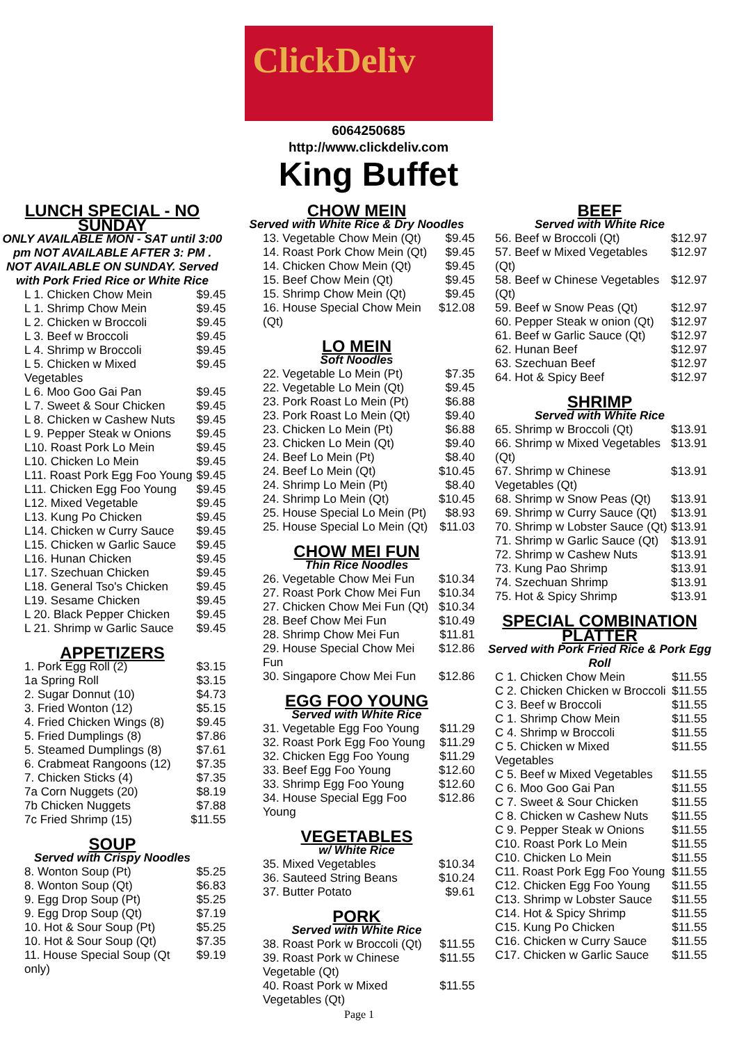ClickDeliv
6064250685
http://www.clickdeliv.com
King Buffet
LUNCH SPECIAL - NO SUNDAY
ONLY AVAILABLE MON - SAT until 3:00 pm NOT AVAILABLE AFTER 3: PM . NOT AVAILABLE ON SUNDAY. Served with Pork Fried Rice or White Rice
| L 1. Chicken Chow Mein | $9.45 |
| L 1. Shrimp Chow Mein | $9.45 |
| L 2. Chicken w Broccoli | $9.45 |
| L 3. Beef w Broccoli | $9.45 |
| L 4. Shrimp w Broccoli | $9.45 |
| L 5. Chicken w Mixed Vegetables | $9.45 |
| L 6. Moo Goo Gai Pan | $9.45 |
| L 7. Sweet & Sour Chicken | $9.45 |
| L 8. Chicken w Cashew Nuts | $9.45 |
| L 9. Pepper Steak w Onions | $9.45 |
| L10. Roast Pork Lo Mein | $9.45 |
| L10. Chicken Lo Mein | $9.45 |
| L11. Roast Pork Egg Foo Young | $9.45 |
| L11. Chicken Egg Foo Young | $9.45 |
| L12. Mixed Vegetable | $9.45 |
| L13. Kung Po Chicken | $9.45 |
| L14. Chicken w Curry Sauce | $9.45 |
| L15. Chicken w Garlic Sauce | $9.45 |
| L16. Hunan Chicken | $9.45 |
| L17. Szechuan Chicken | $9.45 |
| L18. General Tso's Chicken | $9.45 |
| L19. Sesame Chicken | $9.45 |
| L 20. Black Pepper Chicken | $9.45 |
| L 21. Shrimp w Garlic Sauce | $9.45 |
APPETIZERS
| 1. Pork Egg Roll (2) | $3.15 |
| 1a Spring Roll | $3.15 |
| 2. Sugar Donnut (10) | $4.73 |
| 3. Fried Wonton (12) | $5.15 |
| 4. Fried Chicken Wings (8) | $9.45 |
| 5. Fried Dumplings (8) | $7.86 |
| 5. Steamed Dumplings (8) | $7.61 |
| 6. Crabmeat Rangoons (12) | $7.35 |
| 7. Chicken Sticks (4) | $7.35 |
| 7a Corn Nuggets (20) | $8.19 |
| 7b Chicken Nuggets | $7.88 |
| 7c Fried Shrimp (15) | $11.55 |
SOUP
Served with Crispy Noodles
| 8. Wonton Soup (Pt) | $5.25 |
| 8. Wonton Soup (Qt) | $6.83 |
| 9. Egg Drop Soup (Pt) | $5.25 |
| 9. Egg Drop Soup (Qt) | $7.19 |
| 10. Hot & Sour Soup (Pt) | $5.25 |
| 10. Hot & Sour Soup (Qt) | $7.35 |
| 11. House Special Soup (Qt only) | $9.19 |
CHOW MEIN
Served with White Rice & Dry Noodles
| 13. Vegetable Chow Mein (Qt) | $9.45 |
| 14. Roast Pork Chow Mein (Qt) | $9.45 |
| 14. Chicken Chow Mein (Qt) | $9.45 |
| 15. Beef Chow Mein (Qt) | $9.45 |
| 15. Shrimp Chow Mein (Qt) | $9.45 |
| 16. House Special Chow Mein (Qt) | $12.08 |
LO MEIN
Soft Noodles
| 22. Vegetable Lo Mein (Pt) | $7.35 |
| 22. Vegetable Lo Mein (Qt) | $9.45 |
| 23. Pork Roast Lo Mein (Pt) | $6.88 |
| 23. Pork Roast Lo Mein (Qt) | $9.40 |
| 23. Chicken Lo Mein (Pt) | $6.88 |
| 23. Chicken Lo Mein (Qt) | $9.40 |
| 24. Beef Lo Mein (Pt) | $8.40 |
| 24. Beef Lo Mein (Qt) | $10.45 |
| 24. Shrimp Lo Mein (Pt) | $8.40 |
| 24. Shrimp Lo Mein (Qt) | $10.45 |
| 25. House Special Lo Mein (Pt) | $8.93 |
| 25. House Special Lo Mein (Qt) | $11.03 |
CHOW MEI FUN
Thin Rice Noodles
| 26. Vegetable Chow Mei Fun | $10.34 |
| 27. Roast Pork Chow Mei Fun | $10.34 |
| 27. Chicken Chow Mei Fun (Qt) | $10.34 |
| 28. Beef Chow Mei Fun | $10.49 |
| 28. Shrimp Chow Mei Fun | $11.81 |
| 29. House Special Chow Mei Fun | $12.86 |
| 30. Singapore Chow Mei Fun | $12.86 |
EGG FOO YOUNG
Served with White Rice
| 31. Vegetable Egg Foo Young | $11.29 |
| 32. Roast Pork Egg Foo Young | $11.29 |
| 32. Chicken Egg Foo Young | $11.29 |
| 33. Beef Egg Foo Young | $12.60 |
| 33. Shrimp Egg Foo Young | $12.60 |
| 34. House Special Egg Foo Young | $12.86 |
VEGETABLES
w/ White Rice
| 35. Mixed Vegetables | $10.34 |
| 36. Sauteed String Beans | $10.24 |
| 37. Butter Potato | $9.61 |
PORK
Served with White Rice
| 38. Roast Pork w Broccoli (Qt) | $11.55 |
| 39. Roast Pork w Chinese Vegetable (Qt) | $11.55 |
| 40. Roast Pork w Mixed Vegetables (Qt) | $11.55 |
BEEF
Served with White Rice
| 56. Beef w Broccoli (Qt) | $12.97 |
| 57. Beef w Mixed Vegetables (Qt) | $12.97 |
| 58. Beef w Chinese Vegetables (Qt) | $12.97 |
| 59. Beef w Snow Peas (Qt) | $12.97 |
| 60. Pepper Steak w onion (Qt) | $12.97 |
| 61. Beef w Garlic Sauce (Qt) | $12.97 |
| 62. Hunan Beef | $12.97 |
| 63. Szechuan Beef | $12.97 |
| 64. Hot & Spicy Beef | $12.97 |
SHRIMP
Served with White Rice
| 65. Shrimp w Broccoli (Qt) | $13.91 |
| 66. Shrimp w Mixed Vegetables (Qt) | $13.91 |
| 67. Shrimp w Chinese Vegetables (Qt) | $13.91 |
| 68. Shrimp w Snow Peas (Qt) | $13.91 |
| 69. Shrimp w Curry Sauce (Qt) | $13.91 |
| 70. Shrimp w Lobster Sauce (Qt) | $13.91 |
| 71. Shrimp w Garlic Sauce (Qt) | $13.91 |
| 72. Shrimp w Cashew Nuts | $13.91 |
| 73. Kung Pao Shrimp | $13.91 |
| 74. Szechuan Shrimp | $13.91 |
| 75. Hot & Spicy Shrimp | $13.91 |
SPECIAL COMBINATION PLATTER
Served with Pork Fried Rice & Pork Egg Roll
| C 1. Chicken Chow Mein | $11.55 |
| C 2. Chicken Chicken w Broccoli | $11.55 |
| C 3. Beef w Broccoli | $11.55 |
| C 1. Shrimp Chow Mein | $11.55 |
| C 4. Shrimp w Broccoli | $11.55 |
| C 5. Chicken w Mixed Vegetables | $11.55 |
| C 5. Beef w Mixed Vegetables | $11.55 |
| C 6. Moo Goo Gai Pan | $11.55 |
| C 7. Sweet & Sour Chicken | $11.55 |
| C 8. Chicken w Cashew Nuts | $11.55 |
| C 9. Pepper Steak w Onions | $11.55 |
| C10. Roast Pork Lo Mein | $11.55 |
| C10. Chicken Lo Mein | $11.55 |
| C11. Roast Pork Egg Foo Young | $11.55 |
| C12. Chicken Egg Foo Young | $11.55 |
| C13. Shrimp w Lobster Sauce | $11.55 |
| C14. Hot & Spicy Shrimp | $11.55 |
| C15. Kung Po Chicken | $11.55 |
| C16. Chicken w Curry Sauce | $11.55 |
| C17. Chicken w Garlic Sauce | $11.55 |
Page 1